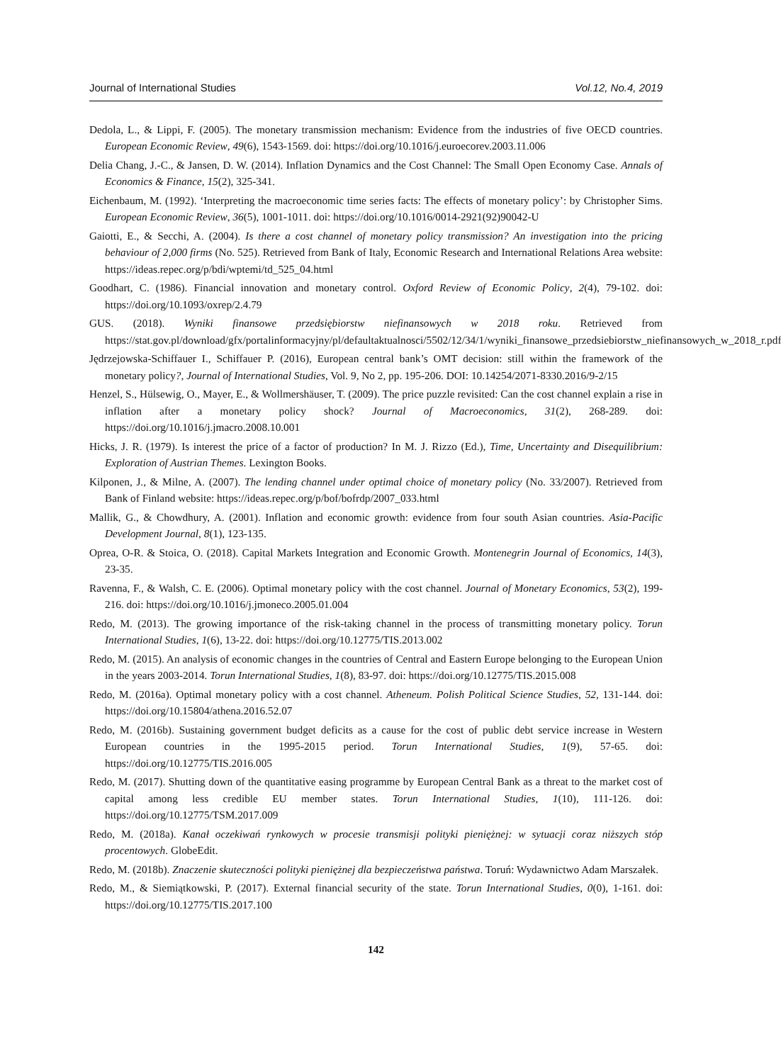Journal of International Studies Vol.12, No.4, 2019
Dedola, L., & Lippi, F. (2005). The monetary transmission mechanism: Evidence from the industries of five OECD countries. European Economic Review, 49(6), 1543-1569. doi: https://doi.org/10.1016/j.euroecorev.2003.11.006
Delia Chang, J.-C., & Jansen, D. W. (2014). Inflation Dynamics and the Cost Channel: The Small Open Economy Case. Annals of Economics & Finance, 15(2), 325-341.
Eichenbaum, M. (1992). ‘Interpreting the macroeconomic time series facts: The effects of monetary policy’: by Christopher Sims. European Economic Review, 36(5), 1001-1011. doi: https://doi.org/10.1016/0014-2921(92)90042-U
Gaiotti, E., & Secchi, A. (2004). Is there a cost channel of monetary policy transmission? An investigation into the pricing behaviour of 2,000 firms (No. 525). Retrieved from Bank of Italy, Economic Research and International Relations Area website: https://ideas.repec.org/p/bdi/wptemi/td_525_04.html
Goodhart, C. (1986). Financial innovation and monetary control. Oxford Review of Economic Policy, 2(4), 79-102. doi: https://doi.org/10.1093/oxrep/2.4.79
GUS. (2018). Wyniki finansowe przedsiębiorstw niefinansowych w 2018 roku. Retrieved from https://stat.gov.pl/download/gfx/portalinformacyjny/pl/defaultaktualnosci/5502/12/34/1/wyniki_finansowe_przedsiebiorstw_niefinansowych_w_2018_r.pdf
Jędrzejowska-Schiffauer I., Schiffauer P. (2016), European central bank’s OMT decision: still within the framework of the monetary policy?, Journal of International Studies, Vol. 9, No 2, pp. 195-206. DOI: 10.14254/2071-8330.2016/9-2/15
Henzel, S., Hülsewig, O., Mayer, E., & Wollmershäuser, T. (2009). The price puzzle revisited: Can the cost channel explain a rise in inflation after a monetary policy shock? Journal of Macroeconomics, 31(2), 268-289. doi: https://doi.org/10.1016/j.jmacro.2008.10.001
Hicks, J. R. (1979). Is interest the price of a factor of production? In M. J. Rizzo (Ed.), Time, Uncertainty and Disequilibrium: Exploration of Austrian Themes. Lexington Books.
Kilponen, J., & Milne, A. (2007). The lending channel under optimal choice of monetary policy (No. 33/2007). Retrieved from Bank of Finland website: https://ideas.repec.org/p/bof/bofrdp/2007_033.html
Mallik, G., & Chowdhury, A. (2001). Inflation and economic growth: evidence from four south Asian countries. Asia-Pacific Development Journal, 8(1), 123-135.
Oprea, O-R. & Stoica, O. (2018). Capital Markets Integration and Economic Growth. Montenegrin Journal of Economics, 14(3), 23-35.
Ravenna, F., & Walsh, C. E. (2006). Optimal monetary policy with the cost channel. Journal of Monetary Economics, 53(2), 199-216. doi: https://doi.org/10.1016/j.jmoneco.2005.01.004
Redo, M. (2013). The growing importance of the risk-taking channel in the process of transmitting monetary policy. Torun International Studies, 1(6), 13-22. doi: https://doi.org/10.12775/TIS.2013.002
Redo, M. (2015). An analysis of economic changes in the countries of Central and Eastern Europe belonging to the European Union in the years 2003-2014. Torun International Studies, 1(8), 83-97. doi: https://doi.org/10.12775/TIS.2015.008
Redo, M. (2016a). Optimal monetary policy with a cost channel. Atheneum. Polish Political Science Studies, 52, 131-144. doi: https://doi.org/10.15804/athena.2016.52.07
Redo, M. (2016b). Sustaining government budget deficits as a cause for the cost of public debt service increase in Western European countries in the 1995-2015 period. Torun International Studies, 1(9), 57-65. doi: https://doi.org/10.12775/TIS.2016.005
Redo, M. (2017). Shutting down of the quantitative easing programme by European Central Bank as a threat to the market cost of capital among less credible EU member states. Torun International Studies, 1(10), 111-126. doi: https://doi.org/10.12775/TSM.2017.009
Redo, M. (2018a). Kanał oczekiwań rynkowych w procesie transmisji polityki pieniężnej: w sytuacji coraz niższych stóp procentowych. GlobeEdit.
Redo, M. (2018b). Znaczenie skuteczności polityki pieniężnej dla bezpieczeństwa państwa. Toruń: Wydawnictwo Adam Marszałek.
Redo, M., & Siemiątkowski, P. (2017). External financial security of the state. Torun International Studies, 0(0), 1-161. doi: https://doi.org/10.12775/TIS.2017.100
142